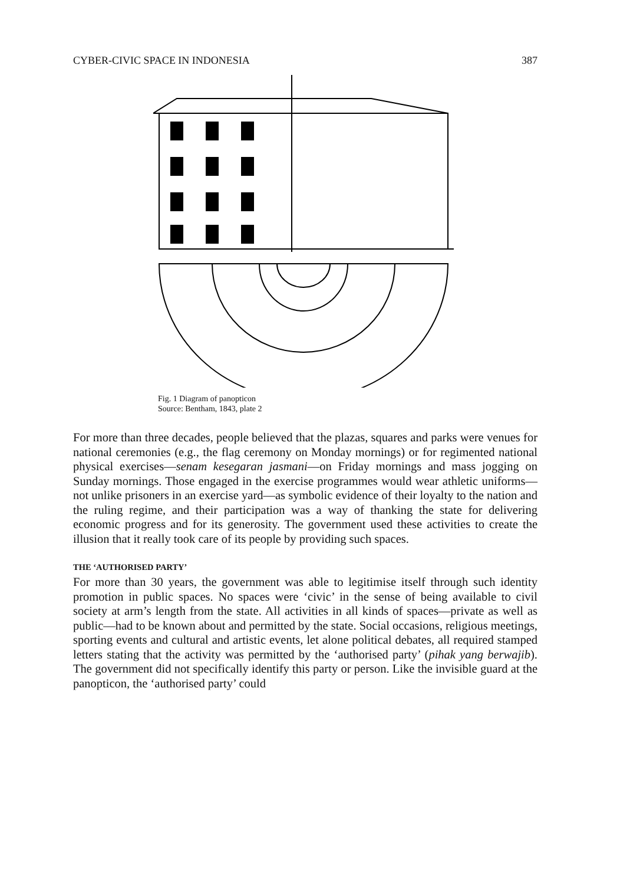CYBER-CIVIC SPACE IN INDONESIA 387
Fig. 1 Diagram of panopticon
Source: Bentham, 1843, plate 2
For more than three decades, people believed that the plazas, squares and parks were venues for national ceremonies (e.g., the flag ceremony on Monday mornings) or for regimented national physical exercises—senam kesegaran jasmani—on Friday mornings and mass jogging on Sunday mornings. Those engaged in the exercise programmes would wear athletic uniforms—not unlike prisoners in an exercise yard—as symbolic evidence of their loyalty to the nation and the ruling regime, and their participation was a way of thanking the state for delivering economic progress and for its generosity. The government used these activities to create the illusion that it really took care of its people by providing such spaces.
THE ‘AUTHORISED PARTY’
For more than 30 years, the government was able to legitimise itself through such identity promotion in public spaces. No spaces were ‘civic’ in the sense of being available to civil society at arm’s length from the state. All activities in all kinds of spaces—private as well as public—had to be known about and permitted by the state. Social occasions, religious meetings, sporting events and cultural and artistic events, let alone political debates, all required stamped letters stating that the activity was permitted by the ‘authorised party’ (pihak yang berwajib). The government did not specifically identify this party or person. Like the invisible guard at the panopticon, the ‘authorised party’ could